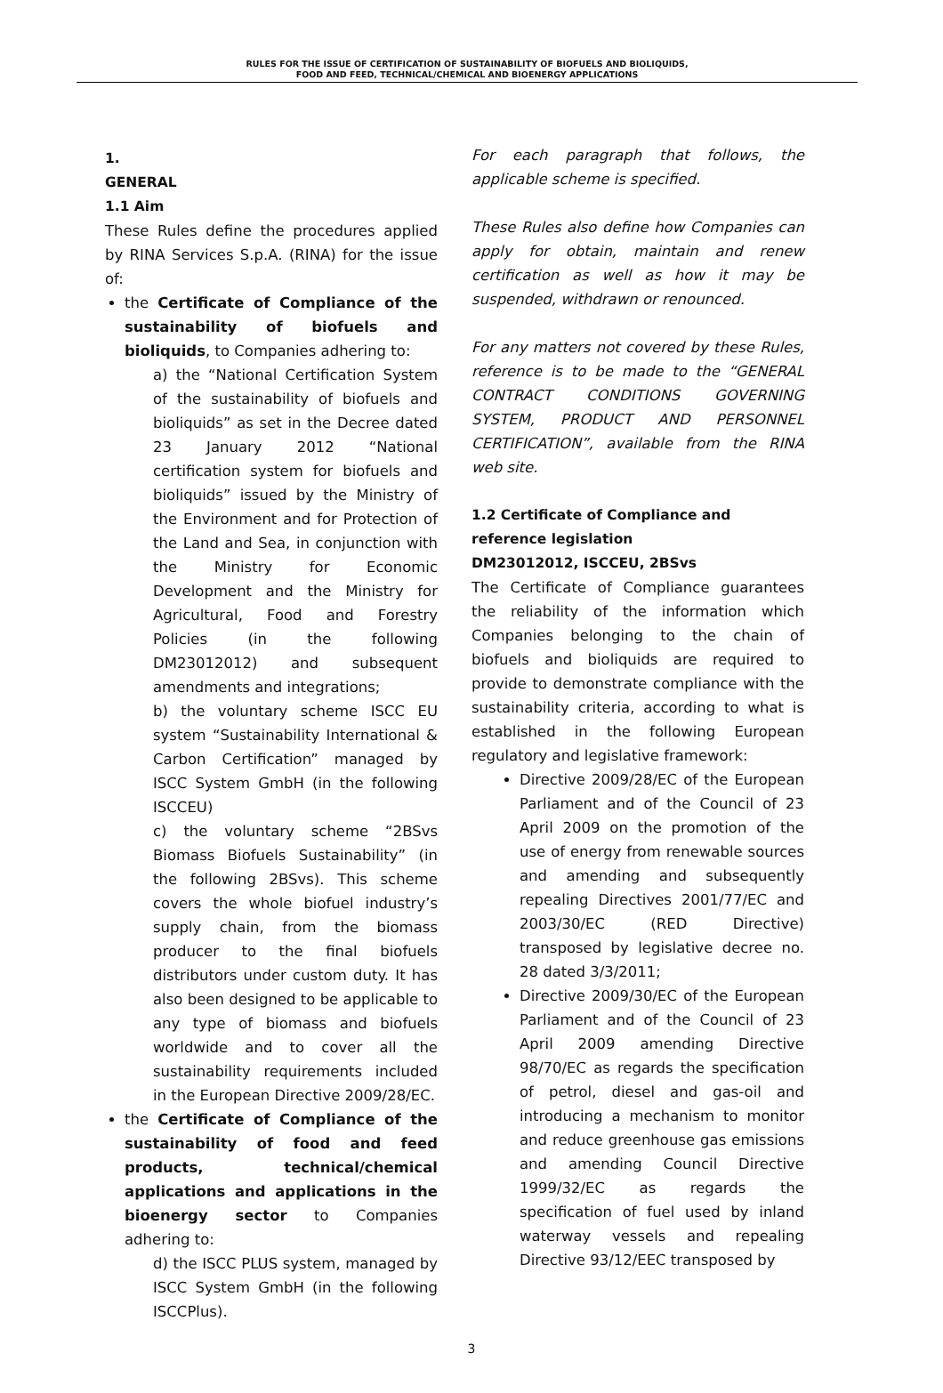RULES FOR THE ISSUE OF CERTIFICATION OF SUSTAINABILITY OF BIOFUELS AND BIOLIQUIDS,
FOOD AND FEED, TECHNICAL/CHEMICAL AND BIOENERGY APPLICATIONS
1.
GENERAL
1.1 Aim
These Rules define the procedures applied by RINA Services S.p.A. (RINA) for the issue of:
the Certificate of Compliance of the sustainability of biofuels and bioliquids, to Companies adhering to:
a) the “National Certification System of the sustainability of biofuels and bioliquids” as set in the Decree dated 23 January 2012 “National certification system for biofuels and bioliquids” issued by the Ministry of the Environment and for Protection of the Land and Sea, in conjunction with the Ministry for Economic Development and the Ministry for Agricultural, Food and Forestry Policies (in the following DM23012012) and subsequent amendments and integrations;
b) the voluntary scheme ISCC EU system “Sustainability International & Carbon Certification” managed by ISCC System GmbH (in the following ISCCEU)
c) the voluntary scheme “2BSvs Biomass Biofuels Sustainability” (in the following 2BSvs). This scheme covers the whole biofuel industry’s supply chain, from the biomass producer to the final biofuels distributors under custom duty. It has also been designed to be applicable to any type of biomass and biofuels worldwide and to cover all the sustainability requirements included in the European Directive 2009/28/EC.
the Certificate of Compliance of the sustainability of food and feed products, technical/chemical applications and applications in the bioenergy sector to Companies adhering to:
d) the ISCC PLUS system, managed by ISCC System GmbH (in the following ISCCPlus).
For each paragraph that follows, the applicable scheme is specified.
These Rules also define how Companies can apply for obtain, maintain and renew certification as well as how it may be suspended, withdrawn or renounced.
For any matters not covered by these Rules, reference is to be made to the “GENERAL CONTRACT CONDITIONS GOVERNING SYSTEM, PRODUCT AND PERSONNEL CERTIFICATION”, available from the RINA web site.
1.2 Certificate of Compliance and reference legislation
DM23012012, ISCCEU, 2BSvs
The Certificate of Compliance guarantees the reliability of the information which Companies belonging to the chain of biofuels and bioliquids are required to provide to demonstrate compliance with the sustainability criteria, according to what is established in the following European regulatory and legislative framework:
Directive 2009/28/EC of the European Parliament and of the Council of 23 April 2009 on the promotion of the use of energy from renewable sources and amending and subsequently repealing Directives 2001/77/EC and 2003/30/EC (RED Directive) transposed by legislative decree no. 28 dated 3/3/2011;
Directive 2009/30/EC of the European Parliament and of the Council of 23 April 2009 amending Directive 98/70/EC as regards the specification of petrol, diesel and gas-oil and introducing a mechanism to monitor and reduce greenhouse gas emissions and amending Council Directive 1999/32/EC as regards the specification of fuel used by inland waterway vessels and repealing Directive 93/12/EEC transposed by
3